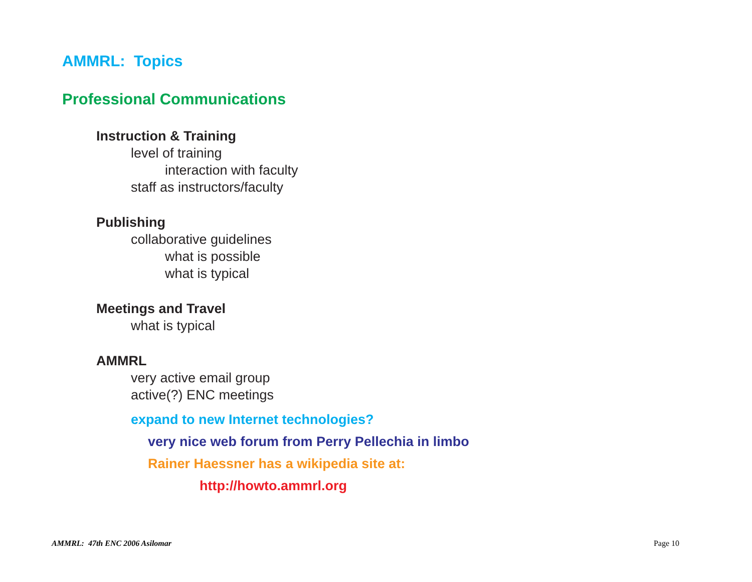AMMRL: Topics
Professional Communications
Instruction & Training
level of training
interaction with faculty
staff as instructors/faculty
Publishing
collaborative guidelines
what is possible
what is typical
Meetings and Travel
what is typical
AMMRL
very active email group
active(?) ENC meetings
expand to new Internet technologies?
very nice web forum from Perry Pellechia in limbo
Rainer Haessner has a wikipedia site at:
http://howto.ammrl.org
AMMRL: 47th ENC 2006 Asilomar Page 10